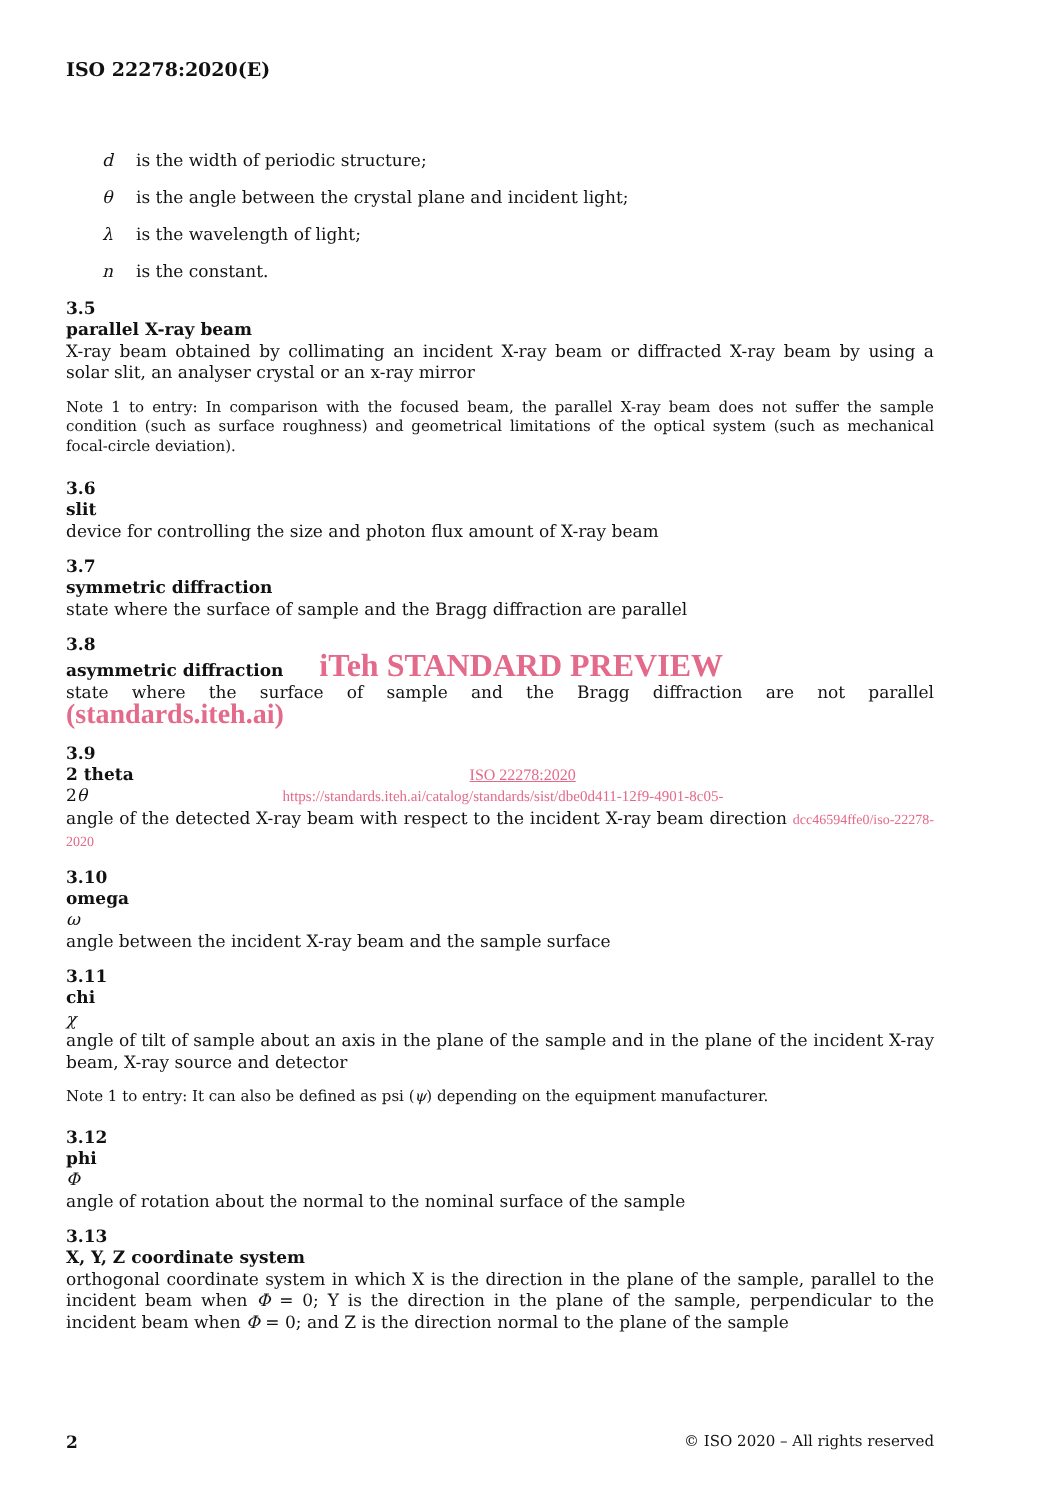ISO 22278:2020(E)
d is the width of periodic structure;
θ is the angle between the crystal plane and incident light;
λ is the wavelength of light;
n is the constant.
3.5
parallel X-ray beam
X-ray beam obtained by collimating an incident X-ray beam or diffracted X-ray beam by using a solar slit, an analyser crystal or an x-ray mirror
Note 1 to entry: In comparison with the focused beam, the parallel X-ray beam does not suffer the sample condition (such as surface roughness) and geometrical limitations of the optical system (such as mechanical focal-circle deviation).
3.6
slit
device for controlling the size and photon flux amount of X-ray beam
3.7
symmetric diffraction
state where the surface of sample and the Bragg diffraction are parallel
3.8
asymmetric diffraction iTeh STANDARD PREVIEW
state where the surface of sample and the Bragg diffraction are not parallel (standards.iteh.ai)
3.9
2 theta ISO 22278:2020
2θ https://standards.iteh.ai/catalog/standards/sist/dbe0d411-12f9-4901-8c05-
angle of the detected X-ray beam with respect to the incident X-ray beam direction dcc46594ffe0/iso-22278-2020
3.10
omega
ω
angle between the incident X-ray beam and the sample surface
3.11
chi
χ
angle of tilt of sample about an axis in the plane of the sample and in the plane of the incident X-ray beam, X-ray source and detector
Note 1 to entry: It can also be defined as psi (ψ) depending on the equipment manufacturer.
3.12
phi
Φ
angle of rotation about the normal to the nominal surface of the sample
3.13
X, Y, Z coordinate system
orthogonal coordinate system in which X is the direction in the plane of the sample, parallel to the incident beam when Φ = 0; Y is the direction in the plane of the sample, perpendicular to the incident beam when Φ = 0; and Z is the direction normal to the plane of the sample
2 © ISO 2020 – All rights reserved